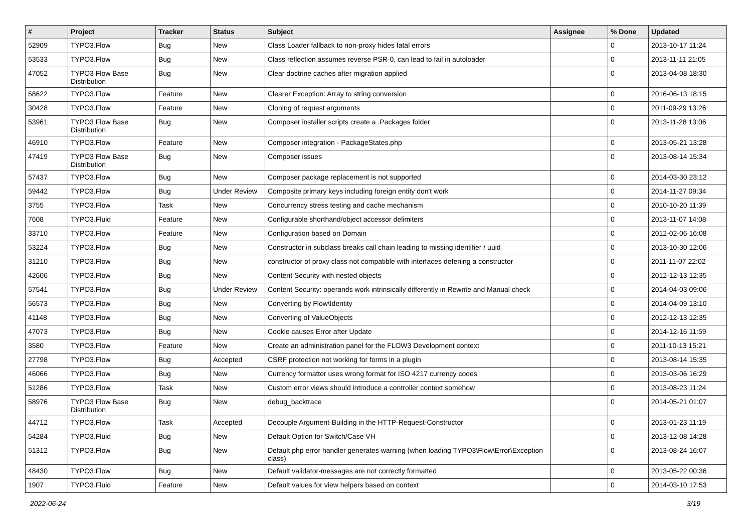| # | Project | Tracker | Status | Subject | Assignee | % Done | Updated |
| --- | --- | --- | --- | --- | --- | --- | --- |
| 52909 | TYPO3.Flow | Bug | New | Class Loader fallback to non-proxy hides fatal errors | | 0 | 2013-10-17 11:24 |
| 53533 | TYPO3.Flow | Bug | New | Class reflection assumes reverse PSR-0, can lead to fail in autoloader | | 0 | 2013-11-11 21:05 |
| 47052 | TYPO3 Flow Base Distribution | Bug | New | Clear doctrine caches after migration applied | | 0 | 2013-04-08 18:30 |
| 58622 | TYPO3.Flow | Feature | New | Clearer Exception: Array to string conversion | | 0 | 2016-06-13 18:15 |
| 30428 | TYPO3.Flow | Feature | New | Cloning of request arguments | | 0 | 2011-09-29 13:26 |
| 53961 | TYPO3 Flow Base Distribution | Bug | New | Composer installer scripts create a .Packages folder | | 0 | 2013-11-28 13:06 |
| 46910 | TYPO3.Flow | Feature | New | Composer integration - PackageStates.php | | 0 | 2013-05-21 13:28 |
| 47419 | TYPO3 Flow Base Distribution | Bug | New | Composer issues | | 0 | 2013-08-14 15:34 |
| 57437 | TYPO3.Flow | Bug | New | Composer package replacement is not supported | | 0 | 2014-03-30 23:12 |
| 59442 | TYPO3.Flow | Bug | Under Review | Composite primary keys including foreign entity don't work | | 0 | 2014-11-27 09:34 |
| 3755 | TYPO3.Flow | Task | New | Concurrency stress testing and cache mechanism | | 0 | 2010-10-20 11:39 |
| 7608 | TYPO3.Fluid | Feature | New | Configurable shorthand/object accessor delimiters | | 0 | 2013-11-07 14:08 |
| 33710 | TYPO3.Flow | Feature | New | Configuration based on Domain | | 0 | 2012-02-06 16:08 |
| 53224 | TYPO3.Flow | Bug | New | Constructor in subclass breaks call chain leading to missing identifier / uuid | | 0 | 2013-10-30 12:06 |
| 31210 | TYPO3.Flow | Bug | New | constructor of proxy class not compatible with interfaces defening a constructor | | 0 | 2011-11-07 22:02 |
| 42606 | TYPO3.Flow | Bug | New | Content Security with nested objects | | 0 | 2012-12-13 12:35 |
| 57541 | TYPO3.Flow | Bug | Under Review | Content Security: operands work intrinsically differently in Rewrite and Manual check | | 0 | 2014-04-03 09:06 |
| 56573 | TYPO3.Flow | Bug | New | Converting by Flow\Identity | | 0 | 2014-04-09 13:10 |
| 41148 | TYPO3.Flow | Bug | New | Converting of ValueObjects | | 0 | 2012-12-13 12:35 |
| 47073 | TYPO3.Flow | Bug | New | Cookie causes Error after Update | | 0 | 2014-12-16 11:59 |
| 3580 | TYPO3.Flow | Feature | New | Create an administration panel for the FLOW3 Development context | | 0 | 2011-10-13 15:21 |
| 27798 | TYPO3.Flow | Bug | Accepted | CSRF protection not working for forms in a plugin | | 0 | 2013-08-14 15:35 |
| 46066 | TYPO3.Flow | Bug | New | Currency formatter uses wrong format for ISO 4217 currency codes | | 0 | 2013-03-06 16:29 |
| 51286 | TYPO3.Flow | Task | New | Custom error views should introduce a controller context somehow | | 0 | 2013-08-23 11:24 |
| 58976 | TYPO3 Flow Base Distribution | Bug | New | debug_backtrace | | 0 | 2014-05-21 01:07 |
| 44712 | TYPO3.Flow | Task | Accepted | Decouple Argument-Building in the HTTP-Request-Constructor | | 0 | 2013-01-23 11:19 |
| 54284 | TYPO3.Fluid | Bug | New | Default Option for Switch/Case VH | | 0 | 2013-12-08 14:28 |
| 51312 | TYPO3.Flow | Bug | New | Default php error handler generates warning (when loading TYPO3\Flow\Error\Exception class) | | 0 | 2013-08-24 16:07 |
| 48430 | TYPO3.Flow | Bug | New | Default validator-messages are not correctly formatted | | 0 | 2013-05-22 00:36 |
| 1907 | TYPO3.Fluid | Feature | New | Default values for view helpers based on context | | 0 | 2014-03-10 17:53 |
2022-06-24 3/19